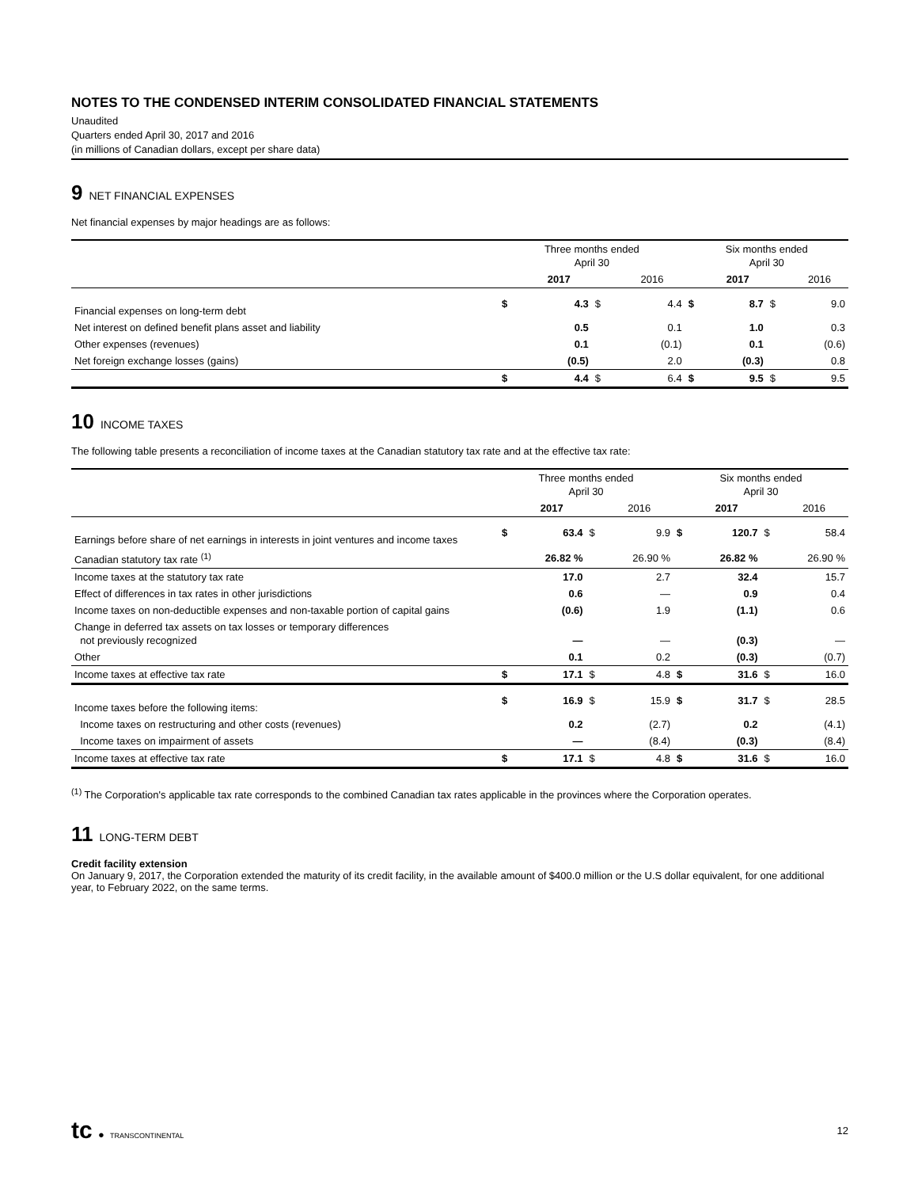NOTES TO THE CONDENSED INTERIM CONSOLIDATED FINANCIAL STATEMENTS
Unaudited
Quarters ended April 30, 2017 and 2016
(in millions of Canadian dollars, except per share data)
9 NET FINANCIAL EXPENSES
Net financial expenses by major headings are as follows:
| | Three months ended April 30 | | | | Six months ended April 30 | | | |
| --- | --- | --- | --- | --- | --- | --- | --- | --- |
| | | 2017 | | 2016 | | 2017 | | 2016 |
| Financial expenses on long-term debt | $ | 4.3 | $ | 4.4 | $ | 8.7 | $ | 9.0 |
| Net interest on defined benefit plans asset and liability | | 0.5 | | 0.1 | | 1.0 | | 0.3 |
| Other expenses (revenues) | | 0.1 | | (0.1) | | 0.1 | | (0.6) |
| Net foreign exchange losses (gains) | | (0.5) | | 2.0 | | (0.3) | | 0.8 |
| | $ | 4.4 | $ | 6.4 | $ | 9.5 | $ | 9.5 |
10 INCOME TAXES
The following table presents a reconciliation of income taxes at the Canadian statutory tax rate and at the effective tax rate:
| | Three months ended April 30 | | | | Six months ended April 30 | | | |
| --- | --- | --- | --- | --- | --- | --- | --- | --- |
| | | 2017 | | 2016 | | 2017 | | 2016 |
| Earnings before share of net earnings in interests in joint ventures and income taxes | $ | 63.4 | $ | 9.9 | $ | 120.7 | $ | 58.4 |
| Canadian statutory tax rate <sup>(1)</sup> | | 26.82 % | | 26.90 % | | 26.82 % | | 26.90 % |
| Income taxes at the statutory tax rate | | 17.0 | | 2.7 | | 32.4 | | 15.7 |
| Effect of differences in tax rates in other jurisdictions | | 0.6 | | — | | 0.9 | | 0.4 |
| Income taxes on non-deductible expenses and non-taxable portion of capital gains | | (0.6) | | 1.9 | | (1.1) | | 0.6 |
| Change in deferred tax assets on tax losses or temporary differences not previously recognized | | — | | — | | (0.3) | | — |
| Other | | 0.1 | | 0.2 | | (0.3) | | (0.7) |
| Income taxes at effective tax rate | $ | 17.1 | $ | 4.8 | $ | 31.6 | $ | 16.0 |
| Income taxes before the following items: | $ | 16.9 | $ | 15.9 | $ | 31.7 | $ | 28.5 |
| Income taxes on restructuring and other costs (revenues) | | 0.2 | | (2.7) | | 0.2 | | (4.1) |
| Income taxes on impairment of assets | | — | | (8.4) | | (0.3) | | (8.4) |
| Income taxes at effective tax rate | $ | 17.1 | $ | 4.8 | $ | 31.6 | $ | 16.0 |
<sup>(1)</sup> The Corporation's applicable tax rate corresponds to the combined Canadian tax rates applicable in the provinces where the Corporation operates.
11 LONG-TERM DEBT
Credit facility extension
On January 9, 2017, the Corporation extended the maturity of its credit facility, in the available amount of $400.0 million or the U.S dollar equivalent, for one additional year, to February 2022, on the same terms.
tc ● TRANSCONTINENTAL
12